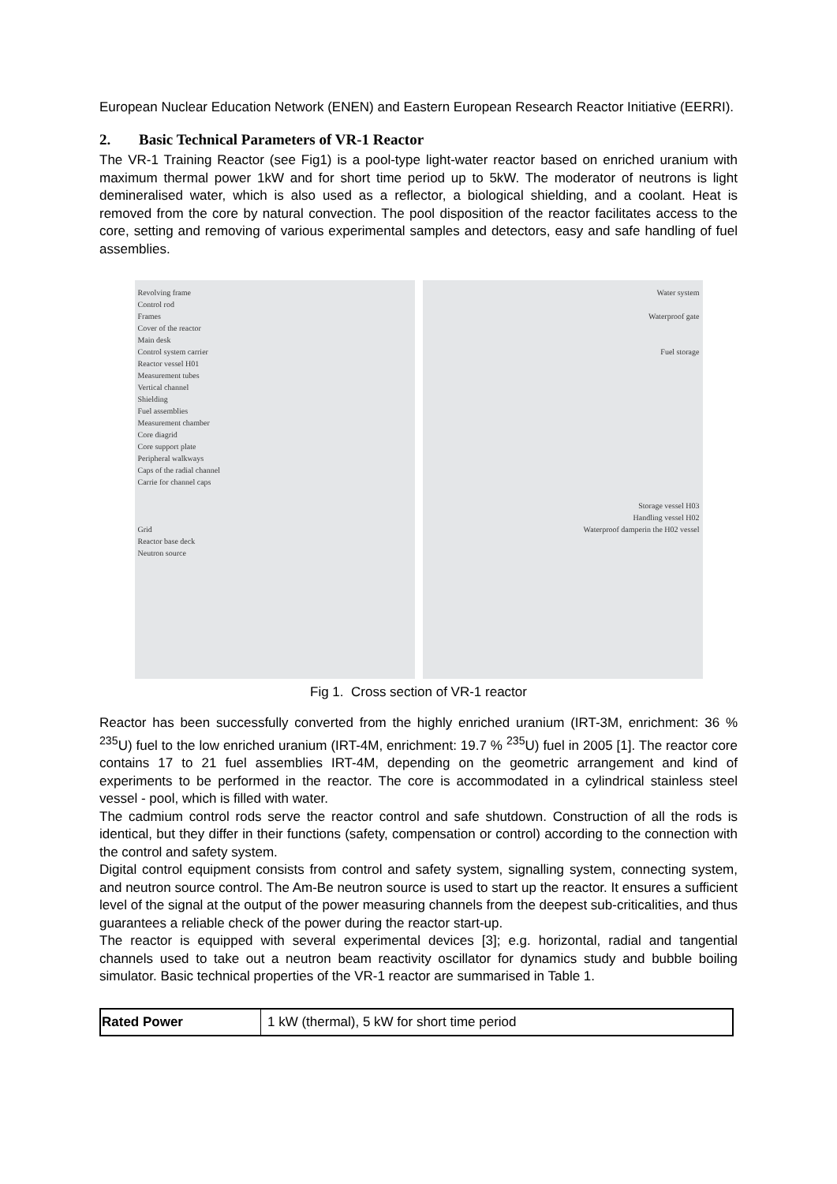European Nuclear Education Network (ENEN) and Eastern European Research Reactor Initiative (EERRI).
2. Basic Technical Parameters of VR-1 Reactor
The VR-1 Training Reactor (see Fig1) is a pool-type light-water reactor based on enriched uranium with maximum thermal power 1kW and for short time period up to 5kW. The moderator of neutrons is light demineralised water, which is also used as a reflector, a biological shielding, and a coolant. Heat is removed from the core by natural convection. The pool disposition of the reactor facilitates access to the core, setting and removing of various experimental samples and detectors, easy and safe handling of fuel assemblies.
Revolving frame
Control rod
Frames
Cover of the reactor
Main desk
Control system carrier
Reactor vessel H01
Measurement tubes
Vertical channel
Shielding
Fuel assemblies
Measurement chamber
Core diagrid
Core support plate
Peripheral walkways
Caps of the radial channel
Carrie for channel caps
Grid
Reactor base deck
Neutron source
Water system
Waterproof gate
Fuel storage
Storage vessel H03
Handling vessel H02
Waterproof damperin the H02 vessel
Fig 1. Cross section of VR-1 reactor
Reactor has been successfully converted from the highly enriched uranium (IRT-3M, enrichment: 36 % <sup>235</sup>U) fuel to the low enriched uranium (IRT-4M, enrichment: 19.7 % <sup>235</sup>U) fuel in 2005 [1]. The reactor core contains 17 to 21 fuel assemblies IRT-4M, depending on the geometric arrangement and kind of experiments to be performed in the reactor. The core is accommodated in a cylindrical stainless steel vessel - pool, which is filled with water.
The cadmium control rods serve the reactor control and safe shutdown. Construction of all the rods is identical, but they differ in their functions (safety, compensation or control) according to the connection with the control and safety system.
Digital control equipment consists from control and safety system, signalling system, connecting system, and neutron source control. The Am-Be neutron source is used to start up the reactor. It ensures a sufficient level of the signal at the output of the power measuring channels from the deepest sub-criticalities, and thus guarantees a reliable check of the power during the reactor start-up.
The reactor is equipped with several experimental devices [3]; e.g. horizontal, radial and tangential channels used to take out a neutron beam reactivity oscillator for dynamics study and bubble boiling simulator. Basic technical properties of the VR-1 reactor are summarised in Table 1.
| Rated Power | 1 kW (thermal), 5 kW for short time period |